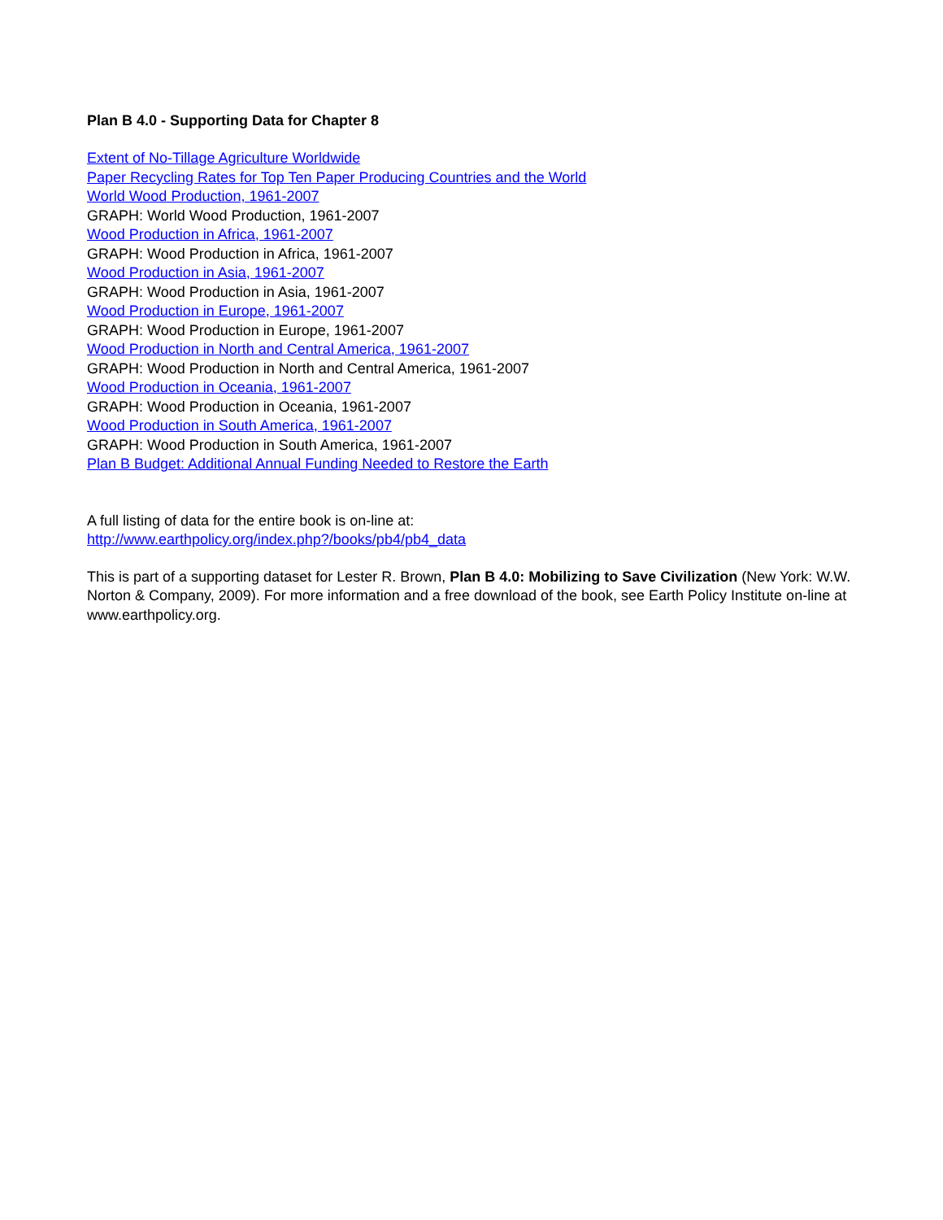Plan B 4.0 - Supporting Data for Chapter 8
Extent of No-Tillage Agriculture Worldwide
Paper Recycling Rates for Top Ten Paper Producing Countries and the World
World Wood Production, 1961-2007
GRAPH: World Wood Production, 1961-2007
Wood Production in Africa, 1961-2007
GRAPH: Wood Production in Africa, 1961-2007
Wood Production in Asia, 1961-2007
GRAPH: Wood Production in Asia, 1961-2007
Wood Production in Europe, 1961-2007
GRAPH: Wood Production in Europe, 1961-2007
Wood Production in North and Central America, 1961-2007
GRAPH: Wood Production in North and Central America, 1961-2007
Wood Production in Oceania, 1961-2007
GRAPH: Wood Production in Oceania, 1961-2007
Wood Production in South America, 1961-2007
GRAPH: Wood Production in South America, 1961-2007
Plan B Budget: Additional Annual Funding Needed to Restore the Earth
A full listing of data for the entire book is on-line at:
http://www.earthpolicy.org/index.php?/books/pb4/pb4_data
This is part of a supporting dataset for Lester R. Brown, Plan B 4.0: Mobilizing to Save Civilization (New York: W.W. Norton & Company, 2009). For more information and a free download of the book, see Earth Policy Institute on-line at www.earthpolicy.org.